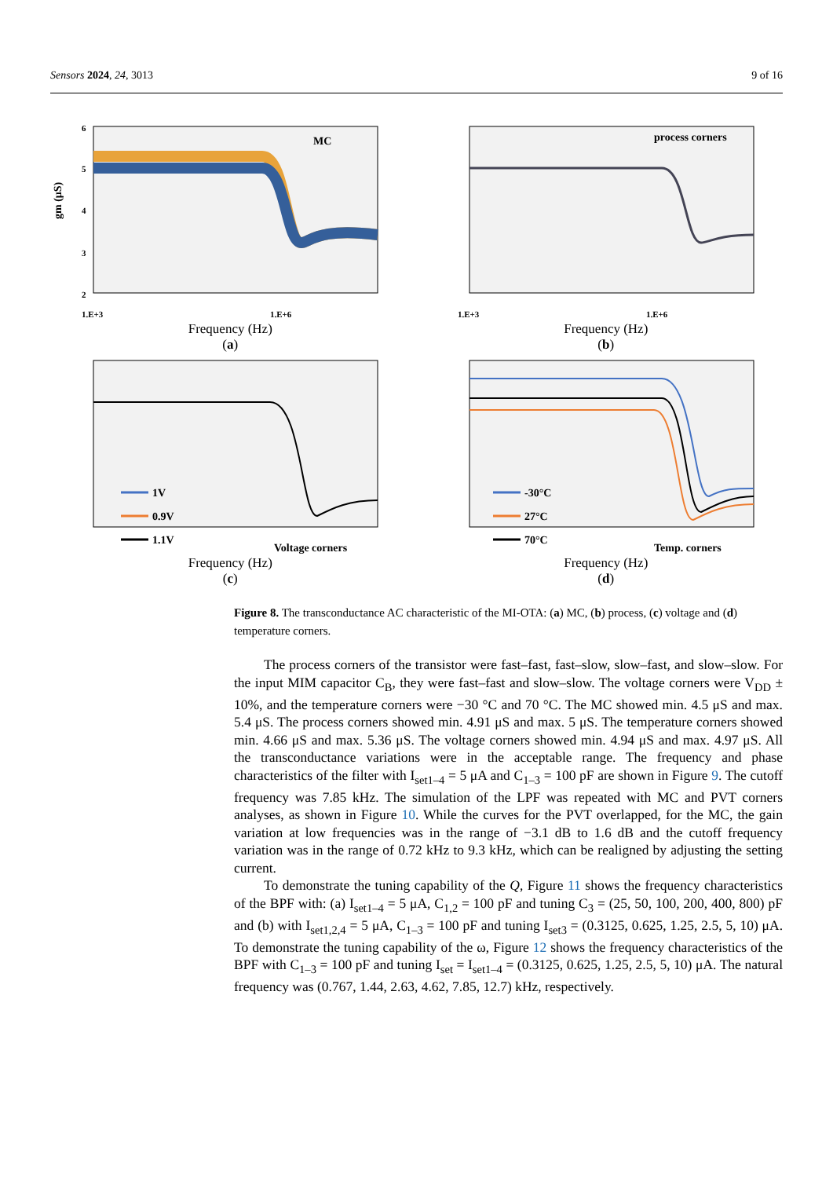Sensors 2024, 24, 3013 9 of 16
6
5
4
3
2
MC
1.E+3
1.E+6
gm (μS)
Frequency (Hz)
(a)
process corners
1.E+3
1.E+6
Frequency (Hz)
(b)
1V
0.9V
1.1V
Voltage corners
Frequency (Hz)
(c)
-30°C
27°C
70°C
Temp. corners
Frequency (Hz)
(d)
Figure 8. The transconductance AC characteristic of the MI-OTA: (a) MC, (b) process, (c) voltage and (d) temperature corners.
The process corners of the transistor were fast–fast, fast–slow, slow–fast, and slow–slow. For the input MIM capacitor C<sub>B</sub>, they were fast–fast and slow–slow. The voltage corners were V<sub>DD</sub> ± 10%, and the temperature corners were −30 °C and 70 °C. The MC showed min. 4.5 μS and max. 5.4 μS. The process corners showed min. 4.91 μS and max. 5 μS. The temperature corners showed min. 4.66 μS and max. 5.36 μS. The voltage corners showed min. 4.94 μS and max. 4.97 μS. All the transconductance variations were in the acceptable range. The frequency and phase characteristics of the filter with I<sub>set1–4</sub> = 5 μA and C<sub>1–3</sub> = 100 pF are shown in Figure 9. The cutoff frequency was 7.85 kHz. The simulation of the LPF was repeated with MC and PVT corners analyses, as shown in Figure 10. While the curves for the PVT overlapped, for the MC, the gain variation at low frequencies was in the range of −3.1 dB to 1.6 dB and the cutoff frequency variation was in the range of 0.72 kHz to 9.3 kHz, which can be realigned by adjusting the setting current.
To demonstrate the tuning capability of the Q, Figure 11 shows the frequency characteristics of the BPF with: (a) I<sub>set1–4</sub> = 5 μA, C<sub>1,2</sub> = 100 pF and tuning C<sub>3</sub> = (25, 50, 100, 200, 400, 800) pF and (b) with I<sub>set1,2,4</sub> = 5 μA, C<sub>1–3</sub> = 100 pF and tuning I<sub>set3</sub> = (0.3125, 0.625, 1.25, 2.5, 5, 10) μA. To demonstrate the tuning capability of the ω, Figure 12 shows the frequency characteristics of the BPF with C<sub>1–3</sub> = 100 pF and tuning I<sub>set</sub> = I<sub>set1–4</sub> = (0.3125, 0.625, 1.25, 2.5, 5, 10) μA. The natural frequency was (0.767, 1.44, 2.63, 4.62, 7.85, 12.7) kHz, respectively.